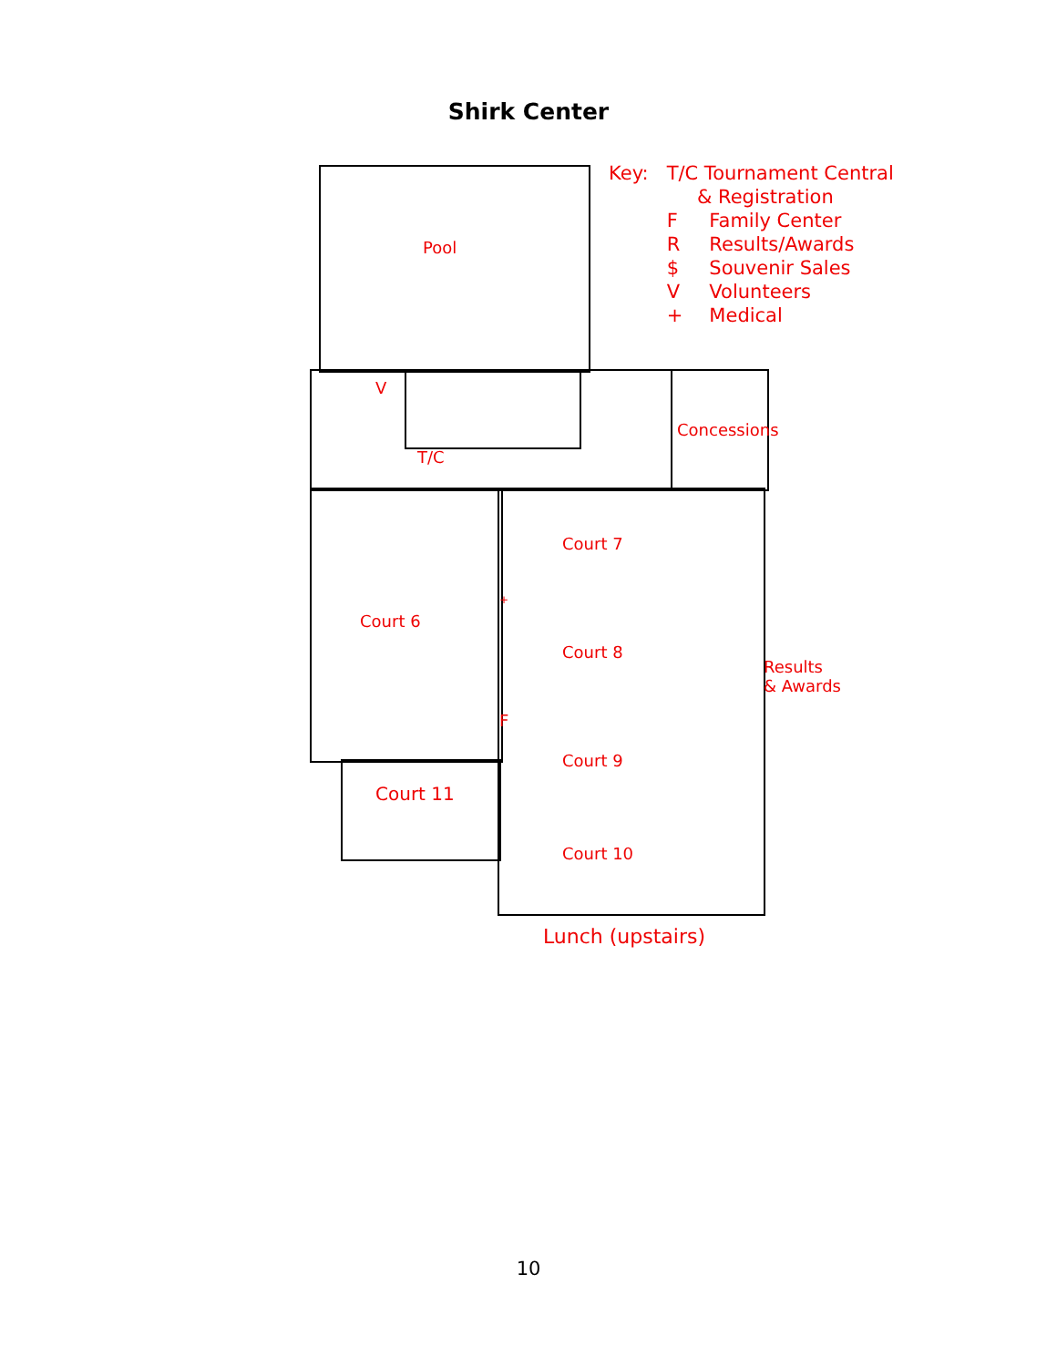Shirk Center
Pool
V
T/C
Concessions
Court 7
Court 6
+
Court 8
Results
& Awards
F
Court 9
Court 11
Court 10
Lunch (upstairs)
| Key: | T/C Tournament Central & Registration | |
| | F | Family Center |
| | R | Results/Awards |
| | $ | Souvenir Sales |
| | V | Volunteers |
| | + | Medical |
10